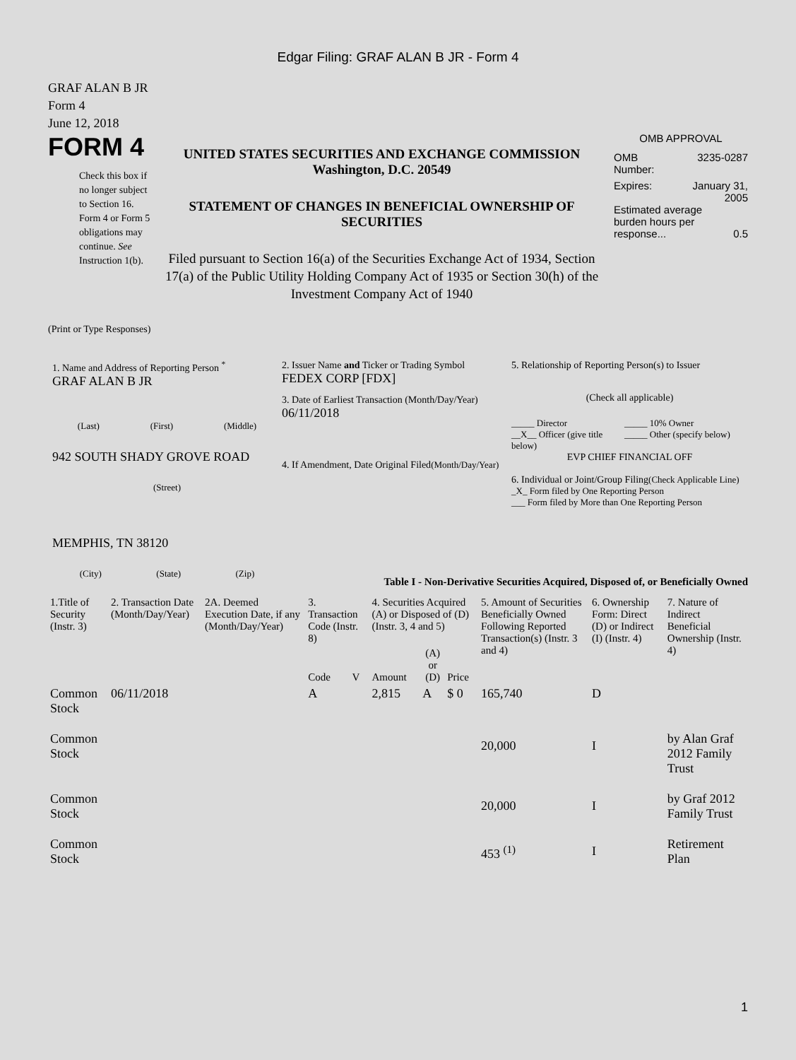Edgar Filing: GRAF ALAN B JR - Form 4
GRAF ALAN B JR
Form 4
June 12, 2018
FORM 4
Check this box if no longer subject to Section 16. Form 4 or Form 5 obligations may continue. See Instruction 1(b).
UNITED STATES SECURITIES AND EXCHANGE COMMISSION
Washington, D.C. 20549
STATEMENT OF CHANGES IN BENEFICIAL OWNERSHIP OF SECURITIES
Filed pursuant to Section 16(a) of the Securities Exchange Act of 1934, Section 17(a) of the Public Utility Holding Company Act of 1935 or Section 30(h) of the Investment Company Act of 1940
OMB APPROVAL
OMB
Number: 3235-0287
Expires: January 31,
2005
Estimated average burden hours per response... 0.5
(Print or Type Responses)
1. Name and Address of Reporting Person <sup>*</sup>
GRAF ALAN B JR
(Last) (First) (Middle)
942 SOUTH SHADY GROVE ROAD
(Street)
MEMPHIS, TN 38120
(City) (State) (Zip)
2. Issuer Name and Ticker or Trading Symbol
FEDEX CORP [FDX]
3. Date of Earliest Transaction (Month/Day/Year)
06/11/2018
4. If Amendment, Date Original Filed(Month/Day/Year)
5. Relationship of Reporting Person(s) to Issuer
(Check all applicable)
_____ Director
__X__ Officer (give title below)
_____ 10% Owner
_____ Other (specify below)
EVP CHIEF FINANCIAL OFF
6. Individual or Joint/Group Filing(Check Applicable Line)
_X_ Form filed by One Reporting Person
___ Form filed by More than One Reporting Person
Table I - Non-Derivative Securities Acquired, Disposed of, or Beneficially Owned
| 1.Title of Security (Instr. 3) | 2. Transaction Date (Month/Day/Year) | 2A. Deemed Execution Date, if any (Month/Day/Year) | 3. Transaction Code (Instr. 8) | | 4. Securities Acquired (A) or Disposed of (D) (Instr. 3, 4 and 5) | | | 5. Amount of Securities Beneficially Owned Following Reported Transaction(s) (Instr. 3 and 4) | 6. Ownership Form: Direct (D) or Indirect (I) (Instr. 4) | 7. Nature of Indirect Beneficial Ownership (Instr. 4) |
| --- | --- | --- | --- | --- | --- | --- | --- | --- | --- | --- |
| | | | Code | V | Amount | (A) or (D) | Price | | | |
| Common Stock | 06/11/2018 | | A | | 2,815 | A | $ 0 | 165,740 | D | |
| Common Stock | | | | | | | | 20,000 | I | by Alan Graf 2012 Family Trust |
| Common Stock | | | | | | | | 20,000 | I | by Graf 2012 Family Trust |
| Common Stock | | | | | | | | 453 <sup>(1)</sup> | I | Retirement Plan |
1